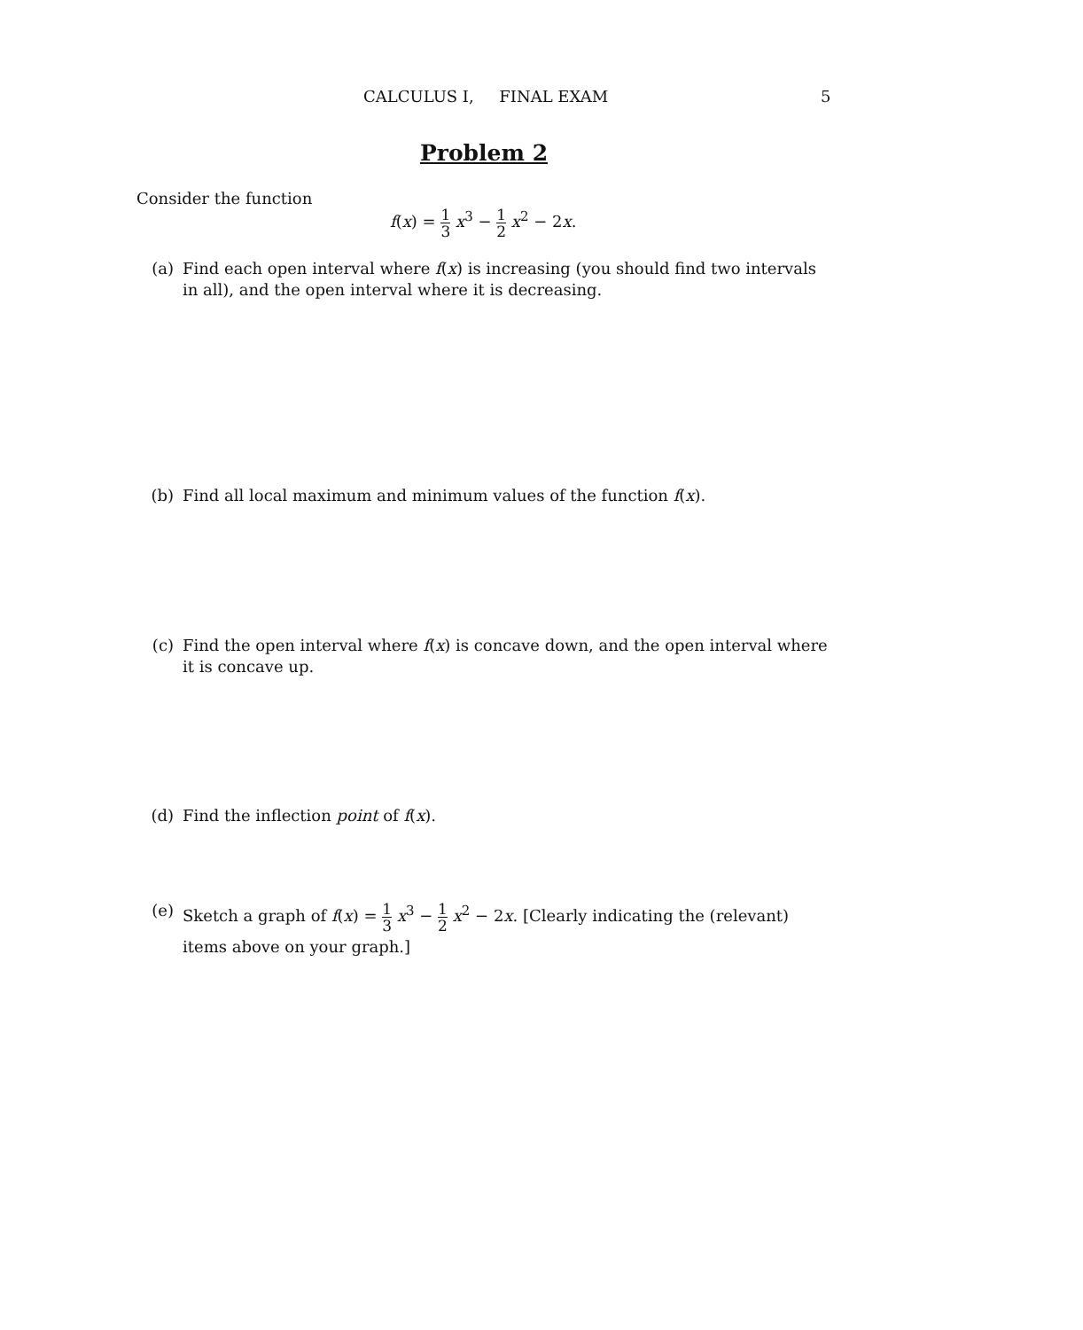CALCULUS I, FINAL EXAM 5
Problem 2
Consider the function
f(x) = 1 3 x<sup>3</sup> − 1 2 x<sup>2</sup> − 2x.
(a) Find each open interval where f(x) is increasing (you should find two intervals in all), and the open interval where it is decreasing.
(b) Find all local maximum and minimum values of the function f(x).
(c) Find the open interval where f(x) is concave down, and the open interval where it is concave up.
(d) Find the inflection point of f(x).
(e) Sketch a graph of f(x) = 1 3 x<sup>3</sup> − 1 2 x<sup>2</sup> − 2x. [Clearly indicating the (relevant) items above on your graph.]